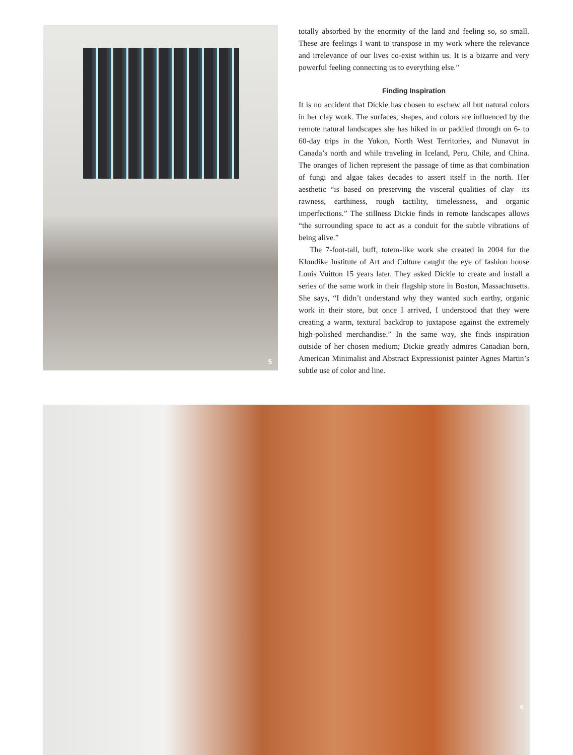5
totally absorbed by the enormity of the land and feeling so, so small. These are feelings I want to transpose in my work where the relevance and irrelevance of our lives co-exist within us. It is a bizarre and very powerful feeling connecting us to everything else.”
Finding Inspiration
It is no accident that Dickie has chosen to eschew all but natural colors in her clay work. The surfaces, shapes, and colors are influenced by the remote natural landscapes she has hiked in or paddled through on 6- to 60-day trips in the Yukon, North West Territories, and Nunavut in Canada’s north and while traveling in Iceland, Peru, Chile, and China. The oranges of lichen represent the passage of time as that combination of fungi and algae takes decades to assert itself in the north. Her aesthetic “is based on preserving the visceral qualities of clay—its rawness, earthiness, rough tactility, timelessness, and organic imperfections.” The stillness Dickie finds in remote landscapes allows “the surrounding space to act as a conduit for the subtle vibrations of being alive.”
The 7-foot-tall, buff, totem-like work she created in 2004 for the Klondike Institute of Art and Culture caught the eye of fashion house Louis Vuitton 15 years later. They asked Dickie to create and install a series of the same work in their flagship store in Boston, Massachusetts. She says, “I didn’t understand why they wanted such earthy, organic work in their store, but once I arrived, I understood that they were creating a warm, textural backdrop to juxtapose against the extremely high-polished merchandise.” In the same way, she finds inspiration outside of her chosen medium; Dickie greatly admires Canadian born, American Minimalist and Abstract Expressionist painter Agnes Martin’s subtle use of color and line.
6